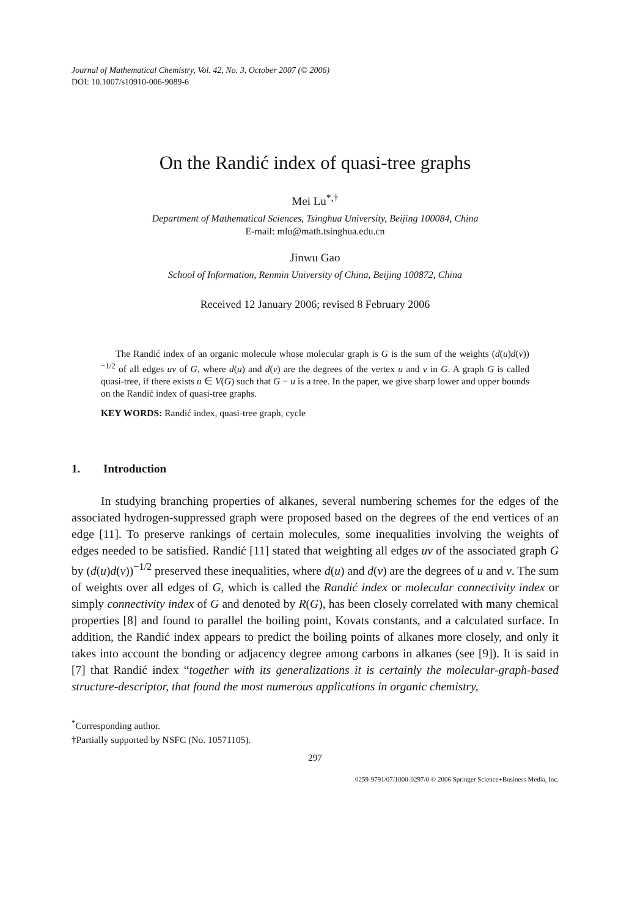Journal of Mathematical Chemistry, Vol. 42, No. 3, October 2007 (© 2006)
DOI: 10.1007/s10910-006-9089-6
On the Randić index of quasi-tree graphs
Mei Lu<sup>*,†</sup>
Department of Mathematical Sciences, Tsinghua University, Beijing 100084, China
E-mail: mlu@math.tsinghua.edu.cn
Jinwu Gao
School of Information, Renmin University of China, Beijing 100872, China
Received 12 January 2006; revised 8 February 2006
The Randić index of an organic molecule whose molecular graph is G is the sum of the weights (d(u)d(v))<sup>−1/2</sup> of all edges uv of G, where d(u) and d(v) are the degrees of the vertex u and v in G. A graph G is called quasi-tree, if there exists u ∈ V(G) such that G − u is a tree. In the paper, we give sharp lower and upper bounds on the Randić index of quasi-tree graphs.
KEY WORDS: Randić index, quasi-tree graph, cycle
1. Introduction
In studying branching properties of alkanes, several numbering schemes for the edges of the associated hydrogen-suppressed graph were proposed based on the degrees of the end vertices of an edge [11]. To preserve rankings of certain molecules, some inequalities involving the weights of edges needed to be satisfied. Randić [11] stated that weighting all edges uv of the associated graph G by (d(u)d(v))<sup>−1/2</sup> preserved these inequalities, where d(u) and d(v) are the degrees of u and v. The sum of weights over all edges of G, which is called the Randić index or molecular connectivity index or simply connectivity index of G and denoted by R(G), has been closely correlated with many chemical properties [8] and found to parallel the boiling point, Kovats constants, and a calculated surface. In addition, the Randić index appears to predict the boiling points of alkanes more closely, and only it takes into account the bonding or adjacency degree among carbons in alkanes (see [9]). It is said in [7] that Randić index “together with its generalizations it is certainly the molecular-graph-based structure-descriptor, that found the most numerous applications in organic chemistry,
<sup>*</sup> Corresponding author.
†Partially supported by NSFC (No. 10571105).
297
0259-9791/07/1000-0297/0 © 2006 Springer Science+Business Media, Inc.